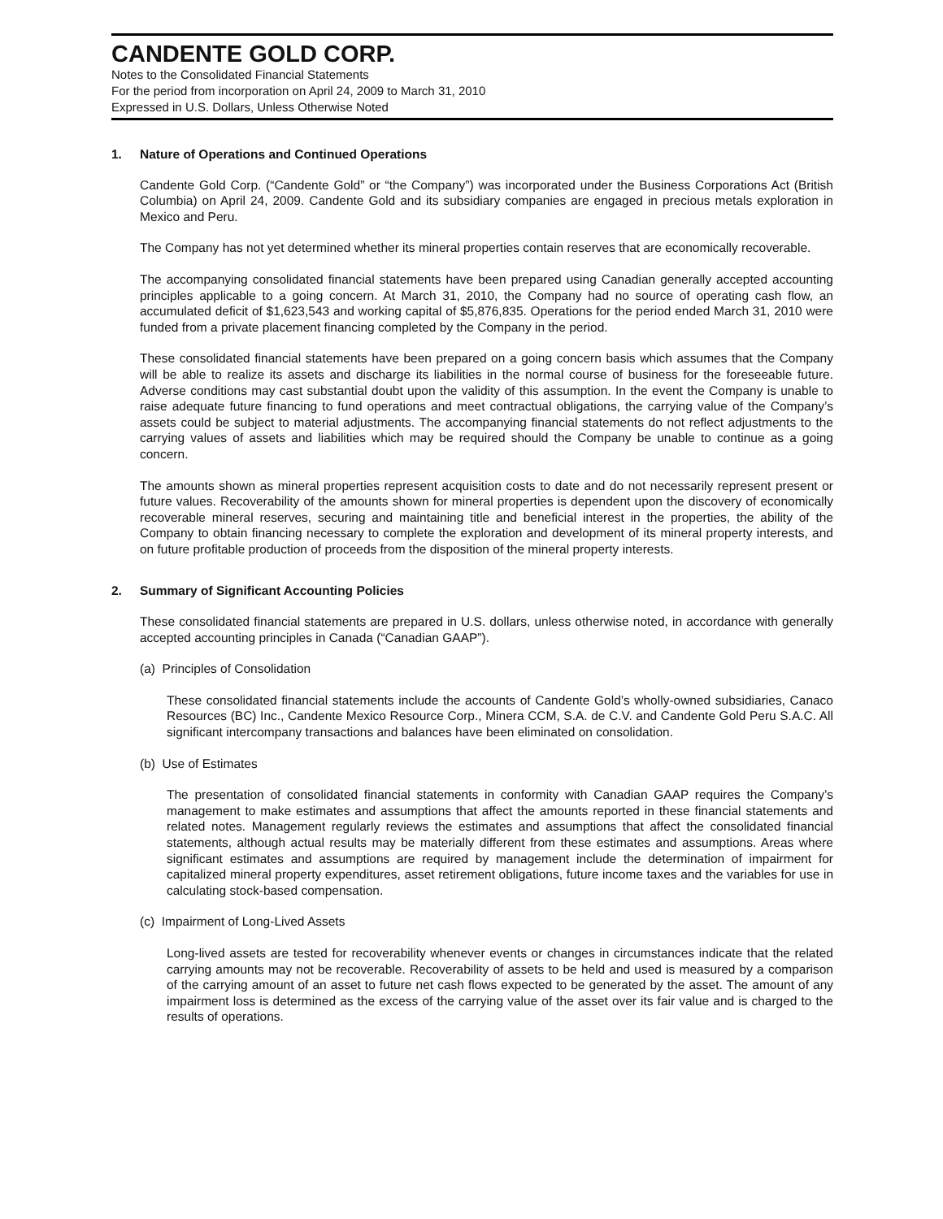CANDENTE GOLD CORP.
Notes to the Consolidated Financial Statements
For the period from incorporation on April 24, 2009 to March 31, 2010
Expressed in U.S. Dollars, Unless Otherwise Noted
1. Nature of Operations and Continued Operations
Candente Gold Corp. (“Candente Gold” or “the Company”) was incorporated under the Business Corporations Act (British Columbia) on April 24, 2009. Candente Gold and its subsidiary companies are engaged in precious metals exploration in Mexico and Peru.
The Company has not yet determined whether its mineral properties contain reserves that are economically recoverable.
The accompanying consolidated financial statements have been prepared using Canadian generally accepted accounting principles applicable to a going concern. At March 31, 2010, the Company had no source of operating cash flow, an accumulated deficit of $1,623,543 and working capital of $5,876,835. Operations for the period ended March 31, 2010 were funded from a private placement financing completed by the Company in the period.
These consolidated financial statements have been prepared on a going concern basis which assumes that the Company will be able to realize its assets and discharge its liabilities in the normal course of business for the foreseeable future. Adverse conditions may cast substantial doubt upon the validity of this assumption. In the event the Company is unable to raise adequate future financing to fund operations and meet contractual obligations, the carrying value of the Company’s assets could be subject to material adjustments. The accompanying financial statements do not reflect adjustments to the carrying values of assets and liabilities which may be required should the Company be unable to continue as a going concern.
The amounts shown as mineral properties represent acquisition costs to date and do not necessarily represent present or future values. Recoverability of the amounts shown for mineral properties is dependent upon the discovery of economically recoverable mineral reserves, securing and maintaining title and beneficial interest in the properties, the ability of the Company to obtain financing necessary to complete the exploration and development of its mineral property interests, and on future profitable production of proceeds from the disposition of the mineral property interests.
2. Summary of Significant Accounting Policies
These consolidated financial statements are prepared in U.S. dollars, unless otherwise noted, in accordance with generally accepted accounting principles in Canada (“Canadian GAAP”).
(a) Principles of Consolidation
These consolidated financial statements include the accounts of Candente Gold’s wholly-owned subsidiaries, Canaco Resources (BC) Inc., Candente Mexico Resource Corp., Minera CCM, S.A. de C.V. and Candente Gold Peru S.A.C. All significant intercompany transactions and balances have been eliminated on consolidation.
(b) Use of Estimates
The presentation of consolidated financial statements in conformity with Canadian GAAP requires the Company’s management to make estimates and assumptions that affect the amounts reported in these financial statements and related notes. Management regularly reviews the estimates and assumptions that affect the consolidated financial statements, although actual results may be materially different from these estimates and assumptions. Areas where significant estimates and assumptions are required by management include the determination of impairment for capitalized mineral property expenditures, asset retirement obligations, future income taxes and the variables for use in calculating stock-based compensation.
(c) Impairment of Long-Lived Assets
Long-lived assets are tested for recoverability whenever events or changes in circumstances indicate that the related carrying amounts may not be recoverable. Recoverability of assets to be held and used is measured by a comparison of the carrying amount of an asset to future net cash flows expected to be generated by the asset. The amount of any impairment loss is determined as the excess of the carrying value of the asset over its fair value and is charged to the results of operations.